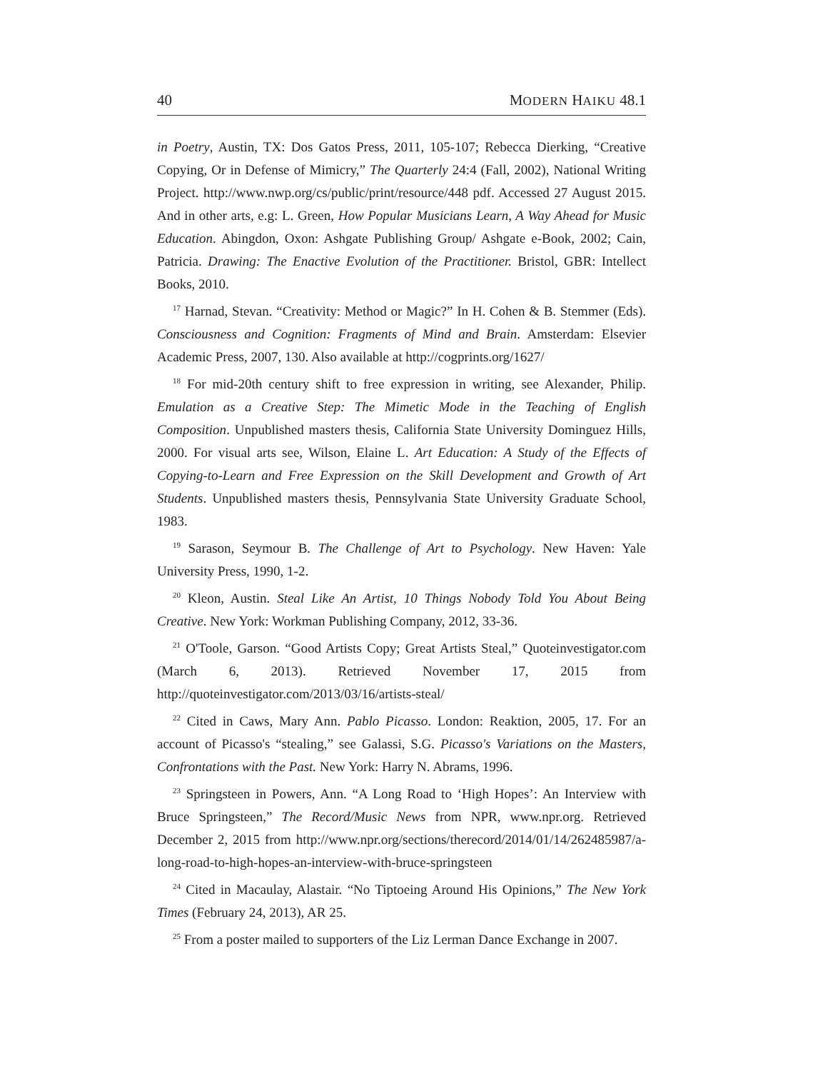40 MODERN HAIKU 48.1
in Poetry, Austin, TX: Dos Gatos Press, 2011, 105-107; Rebecca Dierking, “Creative Copying, Or in Defense of Mimicry,” The Quarterly 24:4 (Fall, 2002), National Writing Project. http://www.nwp.org/cs/public/print/resource/448 pdf. Accessed 27 August 2015. And in other arts, e.g: L. Green, How Popular Musicians Learn, A Way Ahead for Music Education. Abingdon, Oxon: Ashgate Publishing Group/ Ashgate e-Book, 2002; Cain, Patricia. Drawing: The Enactive Evolution of the Practitioner. Bristol, GBR: Intellect Books, 2010.
<sup>17</sup> Harnad, Stevan. “Creativity: Method or Magic?” In H. Cohen & B. Stemmer (Eds). Consciousness and Cognition: Fragments of Mind and Brain. Amsterdam: Elsevier Academic Press, 2007, 130. Also available at http://cogprints.org/1627/
<sup>18</sup> For mid-20th century shift to free expression in writing, see Alexander, Philip. Emulation as a Creative Step: The Mimetic Mode in the Teaching of English Composition. Unpublished masters thesis, California State University Dominguez Hills, 2000. For visual arts see, Wilson, Elaine L. Art Education: A Study of the Effects of Copying-to-Learn and Free Expression on the Skill Development and Growth of Art Students. Unpublished masters thesis, Pennsylvania State University Graduate School, 1983.
<sup>19</sup> Sarason, Seymour B. The Challenge of Art to Psychology. New Haven: Yale University Press, 1990, 1-2.
<sup>20</sup> Kleon, Austin. Steal Like An Artist, 10 Things Nobody Told You About Being Creative. New York: Workman Publishing Company, 2012, 33-36.
<sup>21</sup> O'Toole, Garson. “Good Artists Copy; Great Artists Steal,” Quoteinvestigator.com (March 6, 2013). Retrieved November 17, 2015 from http://quoteinvestigator.com/2013/03/16/artists-steal/
<sup>22</sup> Cited in Caws, Mary Ann. Pablo Picasso. London: Reaktion, 2005, 17. For an account of Picasso's “stealing,” see Galassi, S.G. Picasso's Variations on the Masters, Confrontations with the Past. New York: Harry N. Abrams, 1996.
<sup>23</sup> Springsteen in Powers, Ann. “A Long Road to ‘High Hopes’: An Interview with Bruce Springsteen,” The Record/Music News from NPR, www.npr.org. Retrieved December 2, 2015 from http://www.npr.org/sections/therecord/2014/01/14/262485987/a-long-road-to-high-hopes-an-interview-with-bruce-springsteen
<sup>24</sup> Cited in Macaulay, Alastair. “No Tiptoeing Around His Opinions,” The New York Times (February 24, 2013), AR 25.
<sup>25</sup> From a poster mailed to supporters of the Liz Lerman Dance Exchange in 2007.